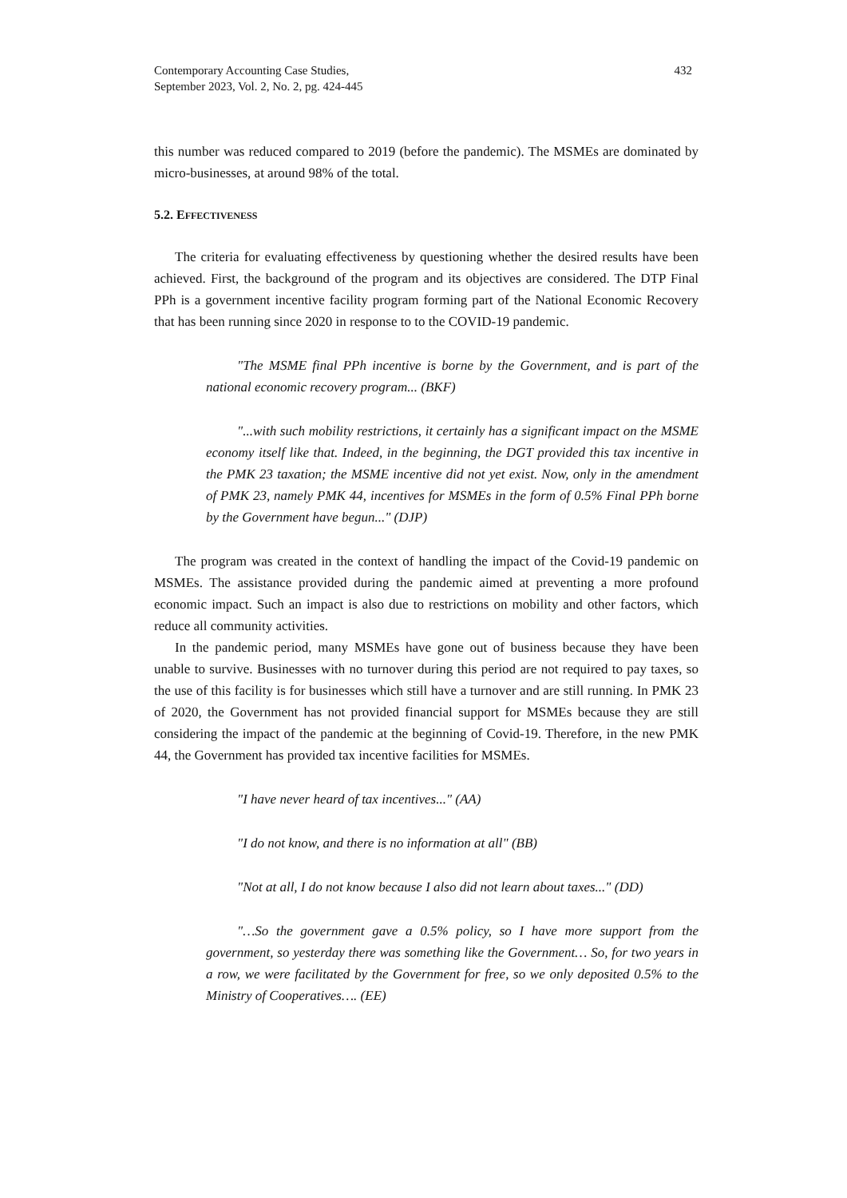Contemporary Accounting Case Studies,
September 2023, Vol. 2, No. 2, pg. 424-445 432
this number was reduced compared to 2019 (before the pandemic). The MSMEs are dominated by micro-businesses, at around 98% of the total.
5.2. EFFECTIVENESS
The criteria for evaluating effectiveness by questioning whether the desired results have been achieved. First, the background of the program and its objectives are considered. The DTP Final PPh is a government incentive facility program forming part of the National Economic Recovery that has been running since 2020 in response to to the COVID-19 pandemic.
"The MSME final PPh incentive is borne by the Government, and is part of the national economic recovery program... (BKF)
"...with such mobility restrictions, it certainly has a significant impact on the MSME economy itself like that. Indeed, in the beginning, the DGT provided this tax incentive in the PMK 23 taxation; the MSME incentive did not yet exist. Now, only in the amendment of PMK 23, namely PMK 44, incentives for MSMEs in the form of 0.5% Final PPh borne by the Government have begun..." (DJP)
The program was created in the context of handling the impact of the Covid-19 pandemic on MSMEs. The assistance provided during the pandemic aimed at preventing a more profound economic impact. Such an impact is also due to restrictions on mobility and other factors, which reduce all community activities.
In the pandemic period, many MSMEs have gone out of business because they have been unable to survive. Businesses with no turnover during this period are not required to pay taxes, so the use of this facility is for businesses which still have a turnover and are still running. In PMK 23 of 2020, the Government has not provided financial support for MSMEs because they are still considering the impact of the pandemic at the beginning of Covid-19. Therefore, in the new PMK 44, the Government has provided tax incentive facilities for MSMEs.
"I have never heard of tax incentives..." (AA)
"I do not know, and there is no information at all" (BB)
"Not at all, I do not know because I also did not learn about taxes..." (DD)
"…So the government gave a 0.5% policy, so I have more support from the government, so yesterday there was something like the Government… So, for two years in a row, we were facilitated by the Government for free, so we only deposited 0.5% to the Ministry of Cooperatives…. (EE)